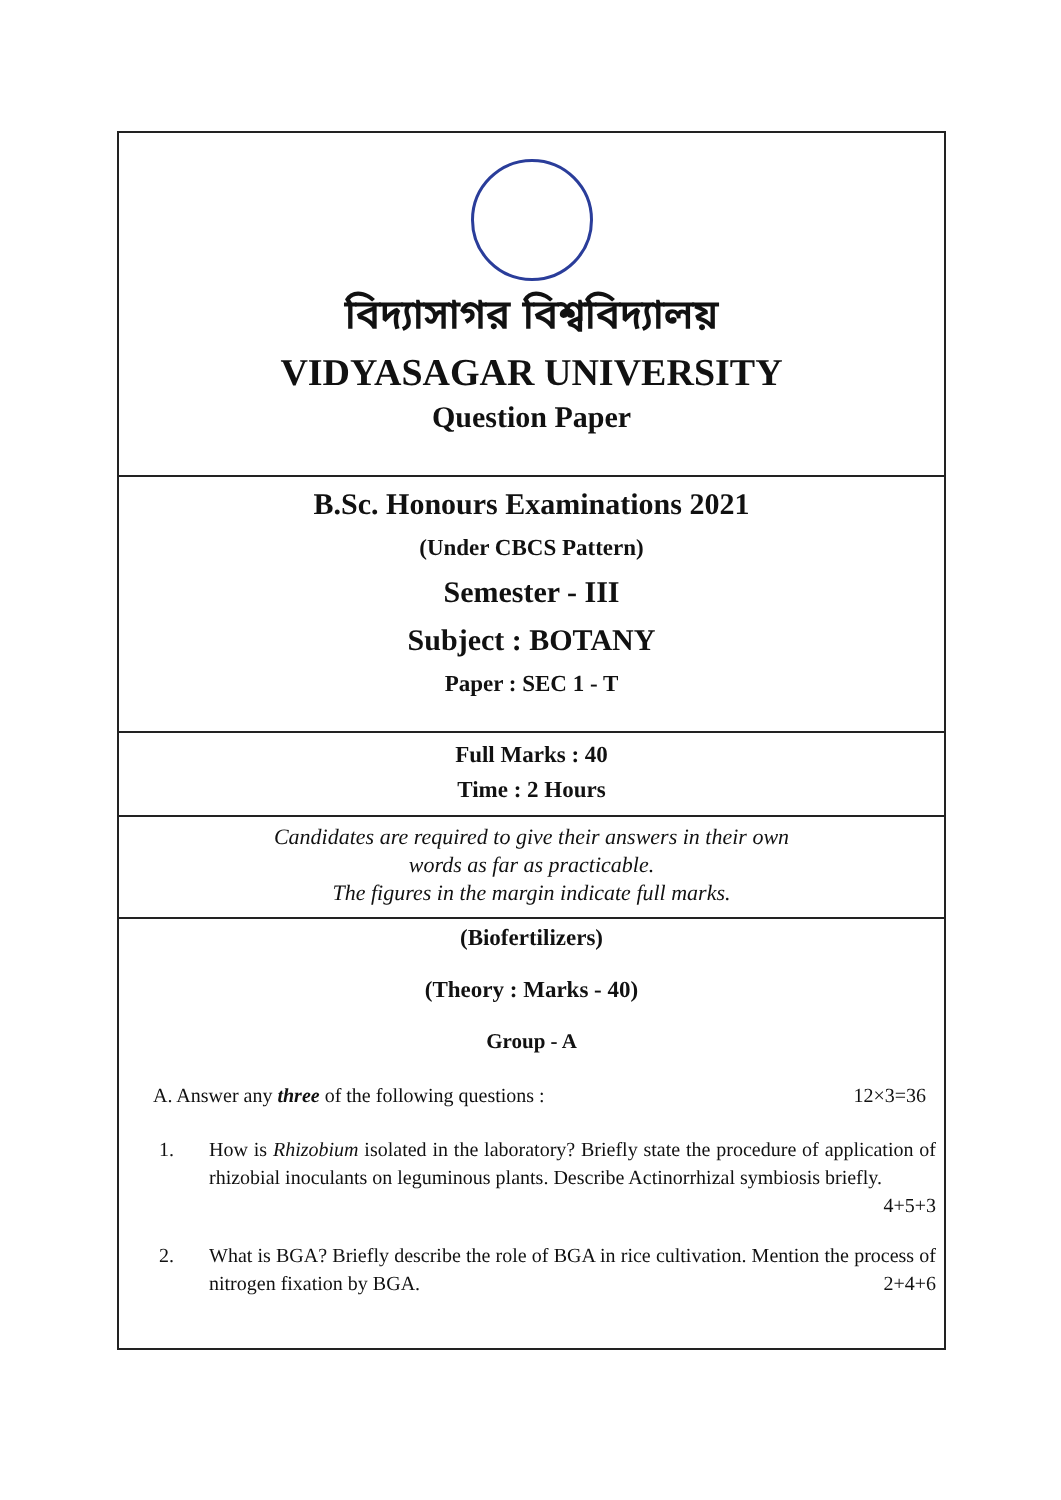বিদ্যাসাগর বিশ্ববিদ্যালয়
VIDYASAGAR UNIVERSITY
Question Paper
B.Sc. Honours Examinations 2021
(Under CBCS Pattern)
Semester - III
Subject : BOTANY
Paper : SEC 1 - T
Full Marks : 40
Time : 2 Hours
Candidates are required to give their answers in their own
words as far as practicable.
The figures in the margin indicate full marks.
(Biofertilizers)
(Theory : Marks - 40)
Group - A
A. Answer any three of the following questions : 12×3=36
1. How is Rhizobium isolated in the laboratory? Briefly state the procedure of application of rhizobial inoculants on leguminous plants. Describe Actinorrhizal symbiosis briefly.
4+5+3
2. What is BGA? Briefly describe the role of BGA in rice cultivation. Mention the process of nitrogen fixation by BGA. 2+4+6